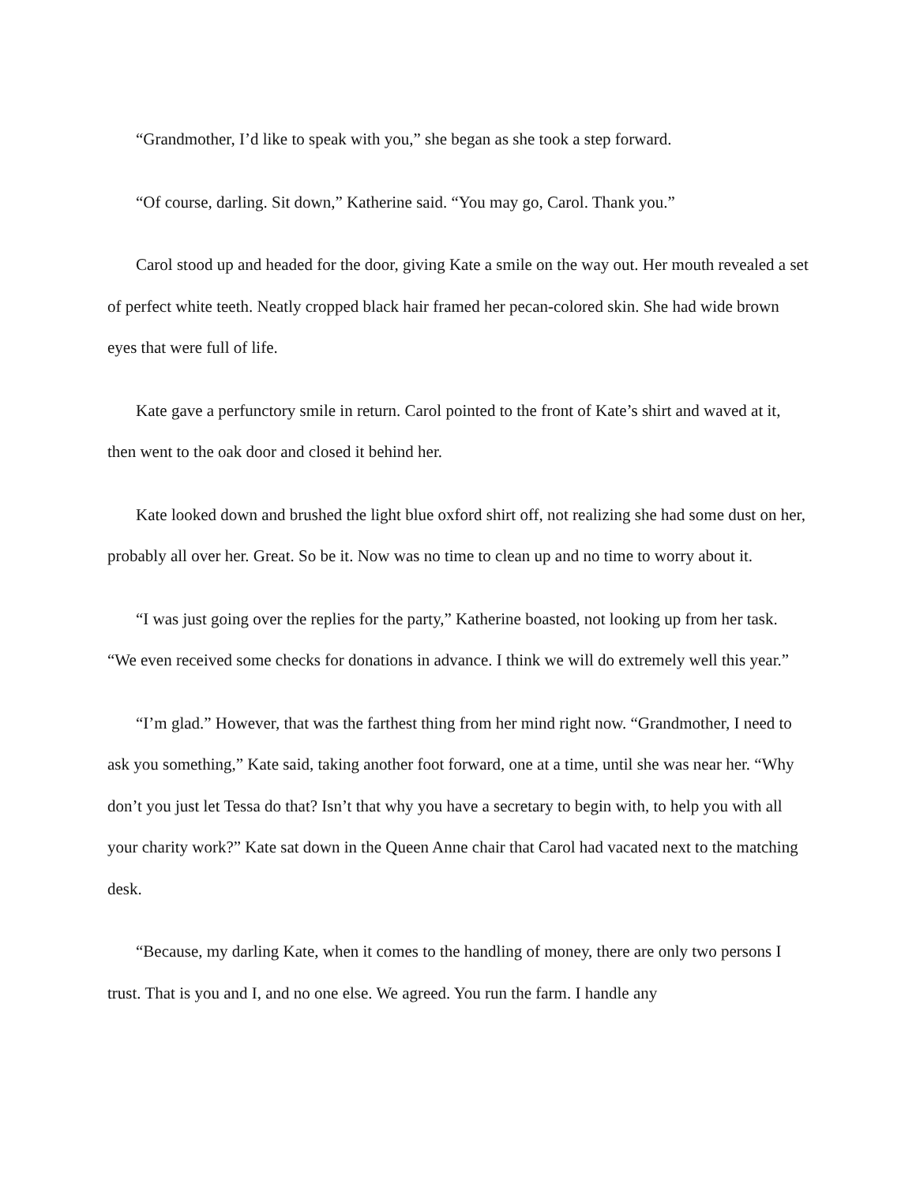“Grandmother, I’d like to speak with you,” she began as she took a step forward.
“Of course, darling. Sit down,” Katherine said. “You may go, Carol. Thank you.”
Carol stood up and headed for the door, giving Kate a smile on the way out. Her mouth revealed a set of perfect white teeth. Neatly cropped black hair framed her pecan-colored skin. She had wide brown eyes that were full of life.
Kate gave a perfunctory smile in return. Carol pointed to the front of Kate’s shirt and waved at it, then went to the oak door and closed it behind her.
Kate looked down and brushed the light blue oxford shirt off, not realizing she had some dust on her, probably all over her. Great. So be it. Now was no time to clean up and no time to worry about it.
“I was just going over the replies for the party,” Katherine boasted, not looking up from her task. “We even received some checks for donations in advance. I think we will do extremely well this year.”
“I’m glad.” However, that was the farthest thing from her mind right now. “Grandmother, I need to ask you something,” Kate said, taking another foot forward, one at a time, until she was near her. “Why don’t you just let Tessa do that? Isn’t that why you have a secretary to begin with, to help you with all your charity work?” Kate sat down in the Queen Anne chair that Carol had vacated next to the matching desk.
“Because, my darling Kate, when it comes to the handling of money, there are only two persons I trust. That is you and I, and no one else. We agreed. You run the farm. I handle any